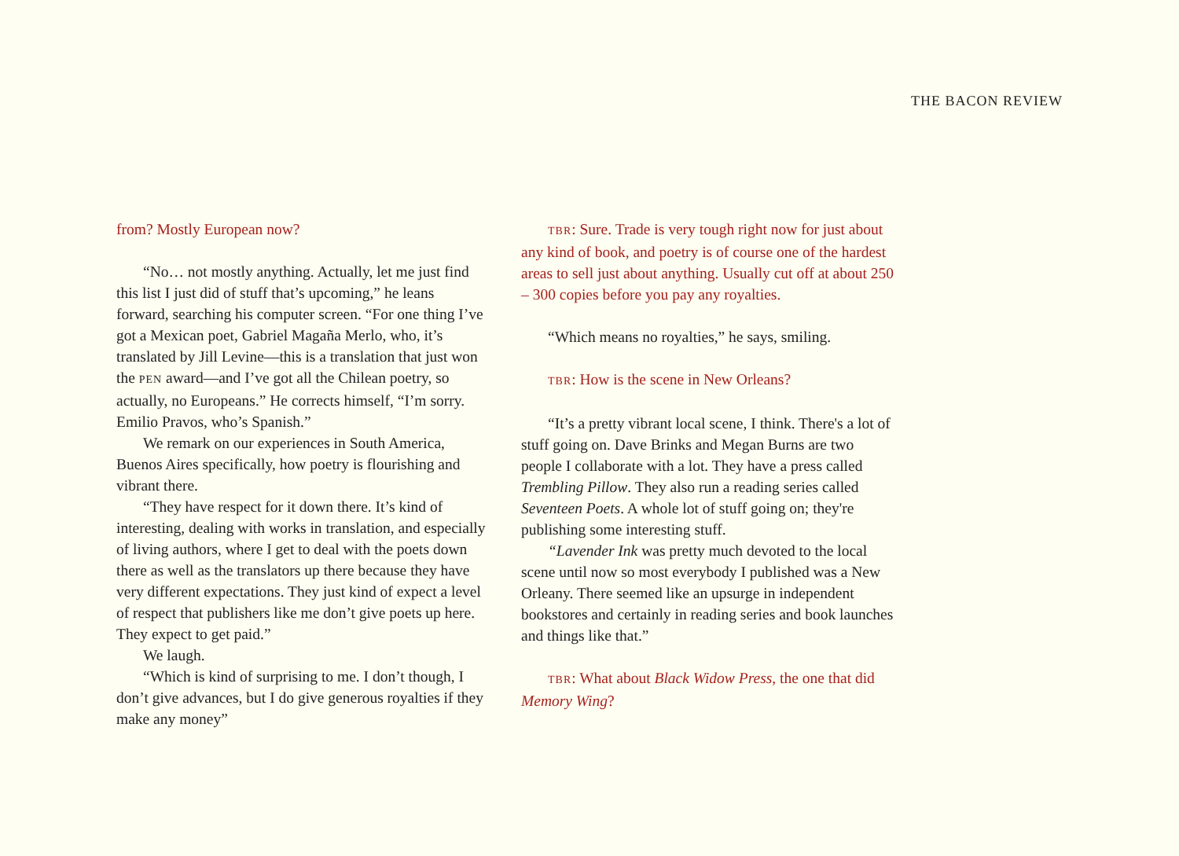THE BACON REVIEW
from? Mostly European now?
“No… not mostly anything. Actually, let me just find this list I just did of stuff that’s upcoming,” he leans forward, searching his computer screen. “For one thing I’ve got a Mexican poet, Gabriel Magaña Merlo, who, it’s translated by Jill Levine—this is a translation that just won the PEN award—and I’ve got all the Chilean poetry, so actually, no Europeans.” He corrects himself, “I’m sorry. Emilio Pravos, who’s Spanish.”
We remark on our experiences in South America, Buenos Aires specifically, how poetry is flourishing and vibrant there.
“They have respect for it down there. It’s kind of interesting, dealing with works in translation, and especially of living authors, where I get to deal with the poets down there as well as the translators up there because they have very different expectations. They just kind of expect a level of respect that publishers like me don’t give poets up here. They expect to get paid.”
We laugh.
“Which is kind of surprising to me. I don’t though, I don’t give advances, but I do give generous royalties if they make any money”
TBR: Sure. Trade is very tough right now for just about any kind of book, and poetry is of course one of the hardest areas to sell just about anything. Usually cut off at about 250 – 300 copies before you pay any royalties.
“Which means no royalties,” he says, smiling.
TBR: How is the scene in New Orleans?
“It’s a pretty vibrant local scene, I think. There's a lot of stuff going on. Dave Brinks and Megan Burns are two people I collaborate with a lot. They have a press called Trembling Pillow. They also run a reading series called Seventeen Poets. A whole lot of stuff going on; they're publishing some interesting stuff.
“Lavender Ink was pretty much devoted to the local scene until now so most everybody I published was a New Orleany. There seemed like an upsurge in independent bookstores and certainly in reading series and book launches and things like that.”
TBR: What about Black Widow Press, the one that did Memory Wing?